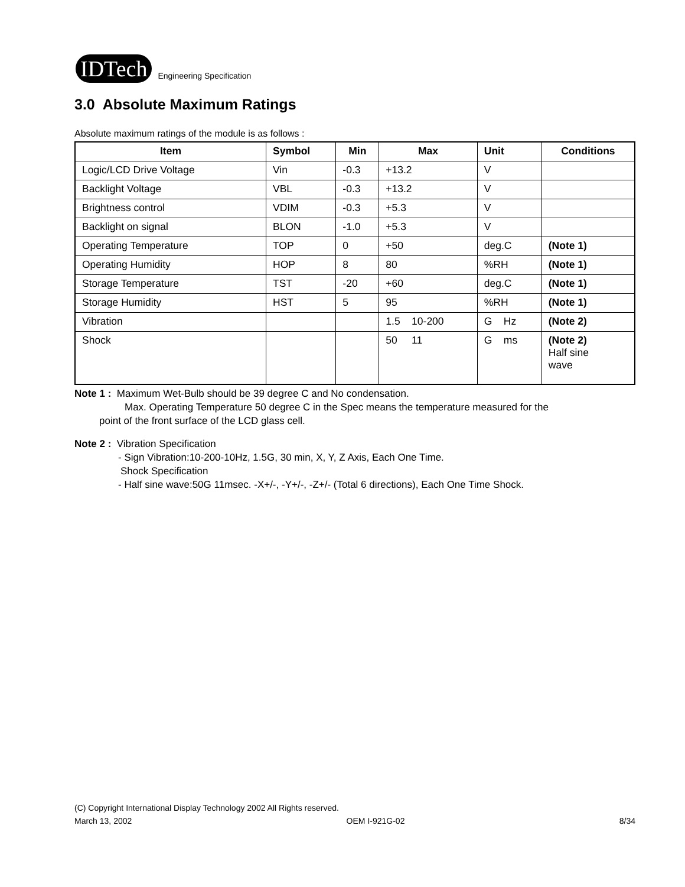IDTech
Engineering Specification
3.0 Absolute Maximum Ratings
Absolute maximum ratings of the module is as follows :
| Item | Symbol | Min | Max | Unit | Conditions |
| --- | --- | --- | --- | --- | --- |
| Logic/LCD Drive Voltage | Vin | -0.3 | +13.2 | V | |
| Backlight Voltage | VBL | -0.3 | +13.2 | V | |
| Brightness control | VDIM | -0.3 | +5.3 | V | |
| Backlight on signal | BLON | -1.0 | +5.3 | V | |
| Operating Temperature | TOP | 0 | +50 | deg.C | (Note 1) |
| Operating Humidity | HOP | 8 | 80 | %RH | (Note 1) |
| Storage Temperature | TST | -20 | +60 | deg.C | (Note 1) |
| Storage Humidity | HST | 5 | 95 | %RH | (Note 1) |
| Vibration | | | 1.5 10-200 | G Hz | (Note 2) |
| Shock | | | 50 11 | G ms | (Note 2) Half sine wave |
Note 1 : Maximum Wet-Bulb should be 39 degree C and No condensation.
Max. Operating Temperature 50 degree C in the Spec means the temperature measured for the
point of the front surface of the LCD glass cell.
Note 2 : Vibration Specification
- Sign Vibration:10-200-10Hz, 1.5G, 30 min, X, Y, Z Axis, Each One Time.
Shock Specification
- Half sine wave:50G 11msec. -X+/-, -Y+/-, -Z+/- (Total 6 directions), Each One Time Shock.
(C) Copyright International Display Technology 2002 All Rights reserved.
March 13, 2002 OEM I-921G-02 8/34